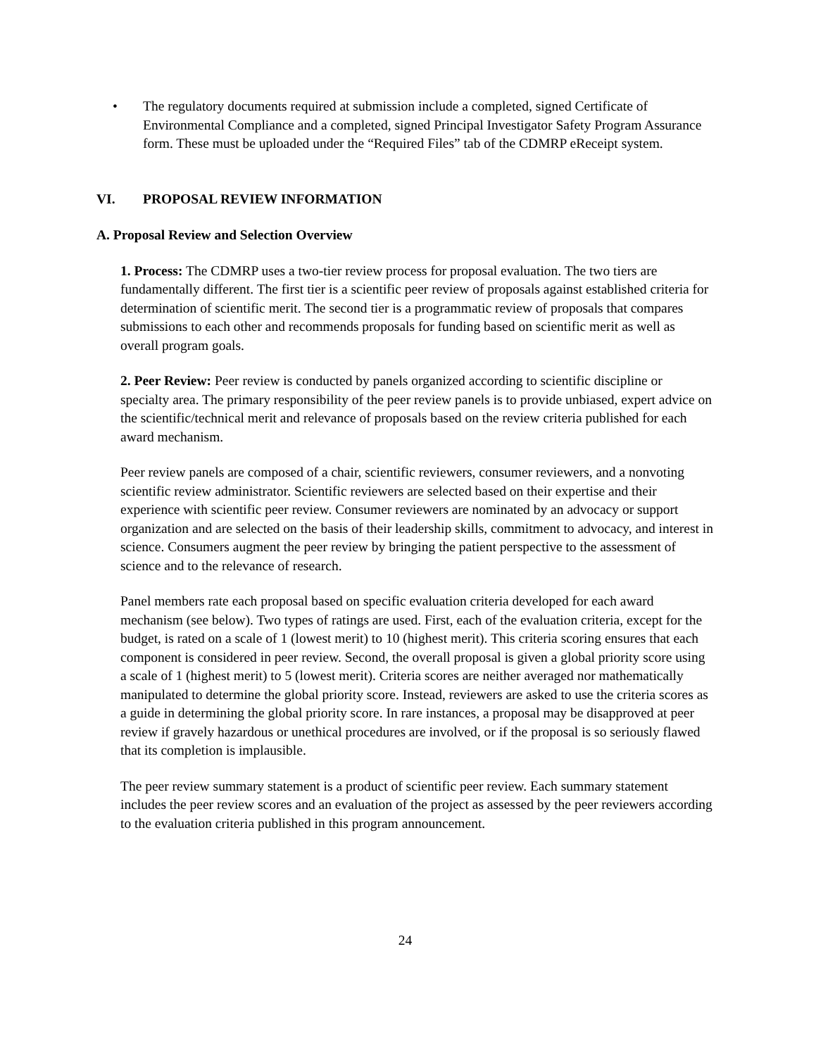• The regulatory documents required at submission include a completed, signed Certificate of Environmental Compliance and a completed, signed Principal Investigator Safety Program Assurance form. These must be uploaded under the “Required Files” tab of the CDMRP eReceipt system.
VI. PROPOSAL REVIEW INFORMATION
A. Proposal Review and Selection Overview
1. Process: The CDMRP uses a two-tier review process for proposal evaluation. The two tiers are fundamentally different. The first tier is a scientific peer review of proposals against established criteria for determination of scientific merit. The second tier is a programmatic review of proposals that compares submissions to each other and recommends proposals for funding based on scientific merit as well as overall program goals.
2. Peer Review: Peer review is conducted by panels organized according to scientific discipline or specialty area. The primary responsibility of the peer review panels is to provide unbiased, expert advice on the scientific/technical merit and relevance of proposals based on the review criteria published for each award mechanism.
Peer review panels are composed of a chair, scientific reviewers, consumer reviewers, and a nonvoting scientific review administrator. Scientific reviewers are selected based on their expertise and their experience with scientific peer review. Consumer reviewers are nominated by an advocacy or support organization and are selected on the basis of their leadership skills, commitment to advocacy, and interest in science. Consumers augment the peer review by bringing the patient perspective to the assessment of science and to the relevance of research.
Panel members rate each proposal based on specific evaluation criteria developed for each award mechanism (see below). Two types of ratings are used. First, each of the evaluation criteria, except for the budget, is rated on a scale of 1 (lowest merit) to 10 (highest merit). This criteria scoring ensures that each component is considered in peer review. Second, the overall proposal is given a global priority score using a scale of 1 (highest merit) to 5 (lowest merit). Criteria scores are neither averaged nor mathematically manipulated to determine the global priority score. Instead, reviewers are asked to use the criteria scores as a guide in determining the global priority score. In rare instances, a proposal may be disapproved at peer review if gravely hazardous or unethical procedures are involved, or if the proposal is so seriously flawed that its completion is implausible.
The peer review summary statement is a product of scientific peer review. Each summary statement includes the peer review scores and an evaluation of the project as assessed by the peer reviewers according to the evaluation criteria published in this program announcement.
24